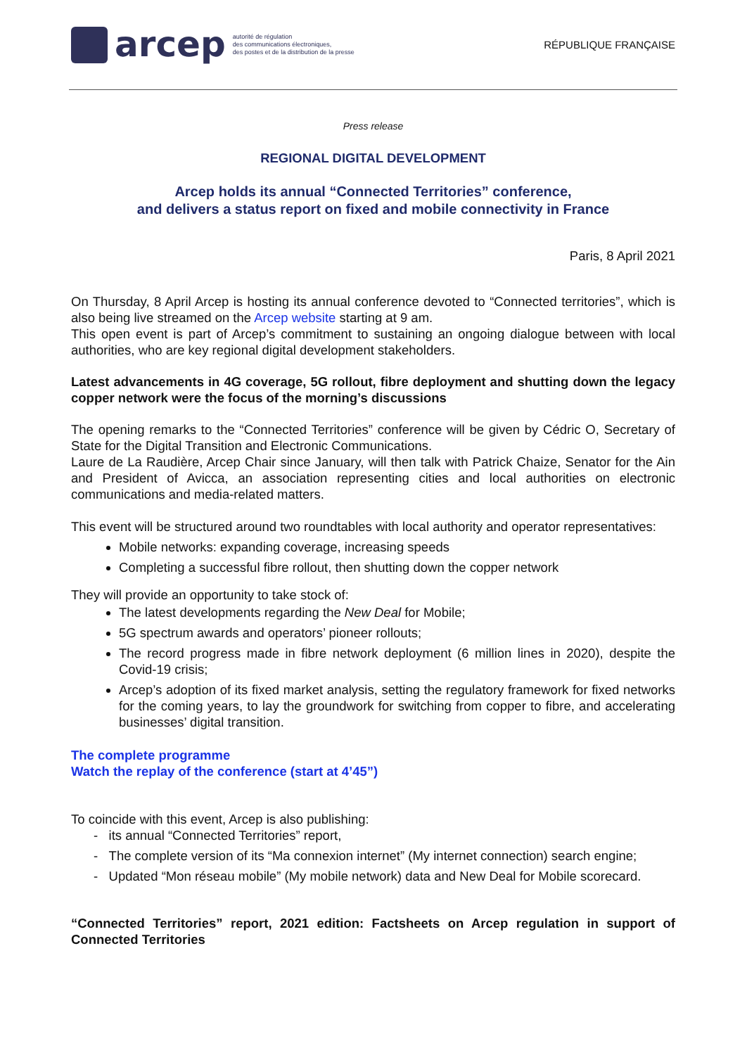arcep
autorité de régulation
des communications électroniques,
des postes et de la distribution de la presse
RÉPUBLIQUE FRANÇAISE
Press release
REGIONAL DIGITAL DEVELOPMENT
Arcep holds its annual “Connected Territories” conference,
and delivers a status report on fixed and mobile connectivity in France
Paris, 8 April 2021
On Thursday, 8 April Arcep is hosting its annual conference devoted to “Connected territories”, which is also being live streamed on the Arcep website starting at 9 am.
This open event is part of Arcep’s commitment to sustaining an ongoing dialogue between with local authorities, who are key regional digital development stakeholders.
Latest advancements in 4G coverage, 5G rollout, fibre deployment and shutting down the legacy copper network were the focus of the morning’s discussions
The opening remarks to the “Connected Territories” conference will be given by Cédric O, Secretary of State for the Digital Transition and Electronic Communications.
Laure de La Raudière, Arcep Chair since January, will then talk with Patrick Chaize, Senator for the Ain and President of Avicca, an association representing cities and local authorities on electronic communications and media-related matters.
This event will be structured around two roundtables with local authority and operator representatives:
Mobile networks: expanding coverage, increasing speeds
Completing a successful fibre rollout, then shutting down the copper network
They will provide an opportunity to take stock of:
The latest developments regarding the New Deal for Mobile;
5G spectrum awards and operators’ pioneer rollouts;
The record progress made in fibre network deployment (6 million lines in 2020), despite the Covid-19 crisis;
Arcep’s adoption of its fixed market analysis, setting the regulatory framework for fixed networks for the coming years, to lay the groundwork for switching from copper to fibre, and accelerating businesses’ digital transition.
The complete programme
Watch the replay of the conference (start at 4’45”)
To coincide with this event, Arcep is also publishing:
- its annual “Connected Territories” report,
- The complete version of its “Ma connexion internet” (My internet connection) search engine;
- Updated “Mon réseau mobile” (My mobile network) data and New Deal for Mobile scorecard.
“Connected Territories” report, 2021 edition: Factsheets on Arcep regulation in support of Connected Territories